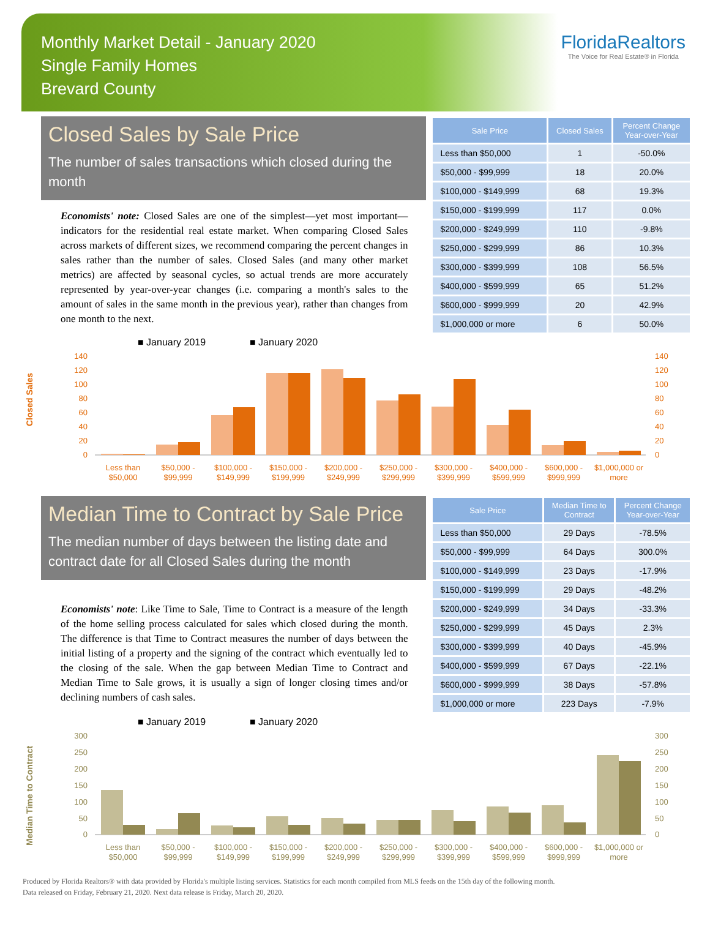Monthly Market Detail - January 2020
Single Family Homes
Brevard County
FloridaRealtors
The Voice for Real Estate® in Florida
Closed Sales by Sale Price
The number of sales transactions which closed during the month
Economists' note: Closed Sales are one of the simplest—yet most important—indicators for the residential real estate market. When comparing Closed Sales across markets of different sizes, we recommend comparing the percent changes in sales rather than the number of sales. Closed Sales (and many other market metrics) are affected by seasonal cycles, so actual trends are more accurately represented by year-over-year changes (i.e. comparing a month's sales to the amount of sales in the same month in the previous year), rather than changes from one month to the next.
| Sale Price | Closed Sales | Percent Change Year-over-Year |
| --- | --- | --- |
| Less than $50,000 | 1 | -50.0% |
| $50,000 - $99,999 | 18 | 20.0% |
| $100,000 - $149,999 | 68 | 19.3% |
| $150,000 - $199,999 | 117 | 0.0% |
| $200,000 - $249,999 | 110 | -9.8% |
| $250,000 - $299,999 | 86 | 10.3% |
| $300,000 - $399,999 | 108 | 56.5% |
| $400,000 - $599,999 | 65 | 51.2% |
| $600,000 - $999,999 | 20 | 42.9% |
| $1,000,000 or more | 6 | 50.0% |
■ January 2019
■ January 2020
Closed Sales
140
120
100
80
60
40
20
0
140
120
100
80
60
40
20
0
Less than
$50,000
$50,000 -
$99,999
$100,000 -
$149,999
$150,000 -
$199,999
$200,000 -
$249,999
$250,000 -
$299,999
$300,000 -
$399,999
$400,000 -
$599,999
$600,000 -
$999,999
$1,000,000 or
more
Median Time to Contract by Sale Price
The median number of days between the listing date and contract date for all Closed Sales during the month
Economists' note: Like Time to Sale, Time to Contract is a measure of the length of the home selling process calculated for sales which closed during the month. The difference is that Time to Contract measures the number of days between the initial listing of a property and the signing of the contract which eventually led to the closing of the sale. When the gap between Median Time to Contract and Median Time to Sale grows, it is usually a sign of longer closing times and/or declining numbers of cash sales.
| Sale Price | Median Time to Contract | Percent Change Year-over-Year |
| --- | --- | --- |
| Less than $50,000 | 29 Days | -78.5% |
| $50,000 - $99,999 | 64 Days | 300.0% |
| $100,000 - $149,999 | 23 Days | -17.9% |
| $150,000 - $199,999 | 29 Days | -48.2% |
| $200,000 - $249,999 | 34 Days | -33.3% |
| $250,000 - $299,999 | 45 Days | 2.3% |
| $300,000 - $399,999 | 40 Days | -45.9% |
| $400,000 - $599,999 | 67 Days | -22.1% |
| $600,000 - $999,999 | 38 Days | -57.8% |
| $1,000,000 or more | 223 Days | -7.9% |
■ January 2019
■ January 2020
Median Time to Contract
300
250
200
150
100
50
0
300
250
200
150
100
50
0
Less than
$50,000
$50,000 -
$99,999
$100,000 -
$149,999
$150,000 -
$199,999
$200,000 -
$249,999
$250,000 -
$299,999
$300,000 -
$399,999
$400,000 -
$599,999
$600,000 -
$999,999
$1,000,000 or
more
Produced by Florida Realtors® with data provided by Florida's multiple listing services. Statistics for each month compiled from MLS feeds on the 15th day of the following month.
Data released on Friday, February 21, 2020. Next data release is Friday, March 20, 2020.